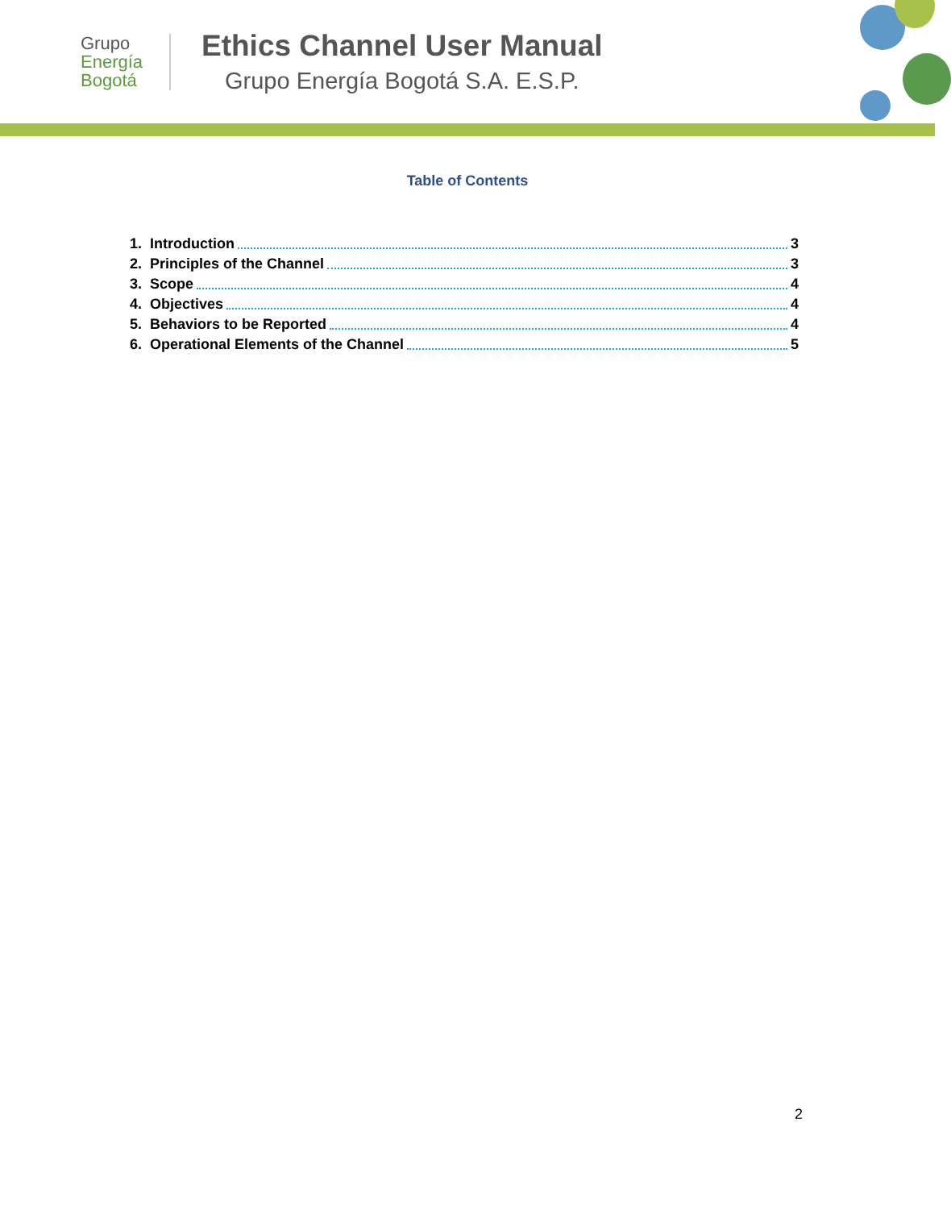Grupo
Energía
Bogotá
Ethics Channel User Manual
Grupo Energía Bogotá S.A. E.S.P.
Table of Contents
1. Introduction 3
2. Principles of the Channel 3
3. Scope 4
4. Objectives 4
5. Behaviors to be Reported 4
6. Operational Elements of the Channel 5
2